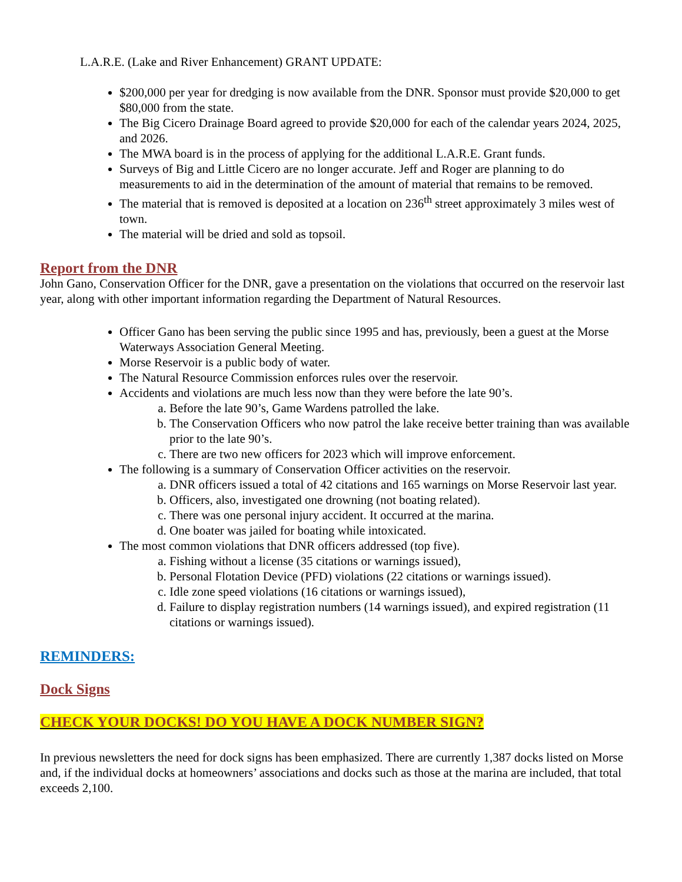L.A.R.E. (Lake and River Enhancement) GRANT UPDATE:
$200,000 per year for dredging is now available from the DNR. Sponsor must provide $20,000 to get $80,000 from the state.
The Big Cicero Drainage Board agreed to provide $20,000 for each of the calendar years 2024, 2025, and 2026.
The MWA board is in the process of applying for the additional L.A.R.E. Grant funds.
Surveys of Big and Little Cicero are no longer accurate. Jeff and Roger are planning to do measurements to aid in the determination of the amount of material that remains to be removed.
The material that is removed is deposited at a location on 236<sup>th</sup> street approximately 3 miles west of town.
The material will be dried and sold as topsoil.
Report from the DNR
John Gano, Conservation Officer for the DNR, gave a presentation on the violations that occurred on the reservoir last year, along with other important information regarding the Department of Natural Resources.
Officer Gano has been serving the public since 1995 and has, previously, been a guest at the Morse Waterways Association General Meeting.
Morse Reservoir is a public body of water.
The Natural Resource Commission enforces rules over the reservoir.
Accidents and violations are much less now than they were before the late 90’s.
a. Before the late 90’s, Game Wardens patrolled the lake.
b. The Conservation Officers who now patrol the lake receive better training than was available prior to the late 90’s.
c. There are two new officers for 2023 which will improve enforcement.
The following is a summary of Conservation Officer activities on the reservoir.
a. DNR officers issued a total of 42 citations and 165 warnings on Morse Reservoir last year.
b. Officers, also, investigated one drowning (not boating related).
c. There was one personal injury accident. It occurred at the marina.
d. One boater was jailed for boating while intoxicated.
The most common violations that DNR officers addressed (top five).
a. Fishing without a license (35 citations or warnings issued),
b. Personal Flotation Device (PFD) violations (22 citations or warnings issued).
c. Idle zone speed violations (16 citations or warnings issued),
d. Failure to display registration numbers (14 warnings issued), and expired registration (11 citations or warnings issued).
REMINDERS:
Dock Signs
CHECK YOUR DOCKS! DO YOU HAVE A DOCK NUMBER SIGN?
In previous newsletters the need for dock signs has been emphasized. There are currently 1,387 docks listed on Morse and, if the individual docks at homeowners’ associations and docks such as those at the marina are included, that total exceeds 2,100.